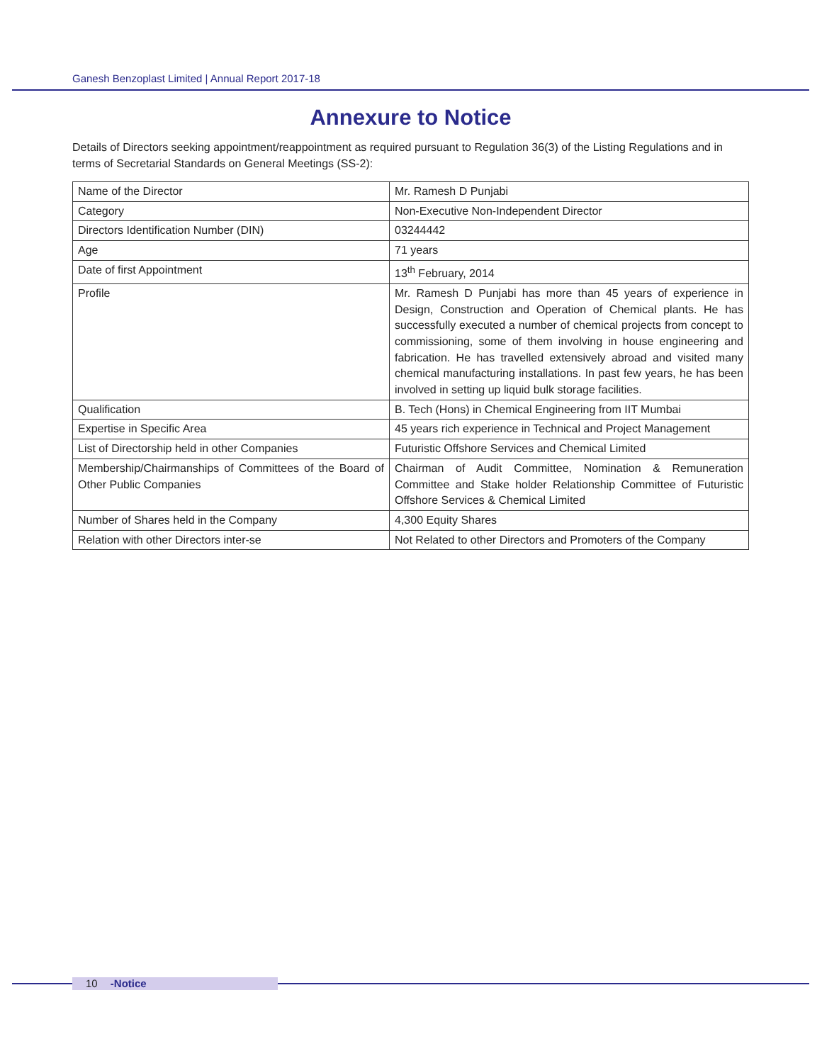Ganesh Benzoplast Limited | Annual Report 2017-18
Annexure to Notice
Details of Directors seeking appointment/reappointment as required pursuant to Regulation 36(3) of the Listing Regulations and in terms of Secretarial Standards on General Meetings (SS-2):
| Name of the Director | Mr. Ramesh D Punjabi |
| Category | Non-Executive Non-Independent Director |
| Directors Identification Number (DIN) | 03244442 |
| Age | 71 years |
| Date of first Appointment | 13<sup>th</sup> February, 2014 |
| Profile | Mr. Ramesh D Punjabi has more than 45 years of experience in Design, Construction and Operation of Chemical plants. He has successfully executed a number of chemical projects from concept to commissioning, some of them involving in house engineering and fabrication. He has travelled extensively abroad and visited many chemical manufacturing installations. In past few years, he has been involved in setting up liquid bulk storage facilities. |
| Qualification | B. Tech (Hons) in Chemical Engineering from IIT Mumbai |
| Expertise in Specific Area | 45 years rich experience in Technical and Project Management |
| List of Directorship held in other Companies | Futuristic Offshore Services and Chemical Limited |
| Membership/Chairmanships of Committees of the Board of Other Public Companies | Chairman of Audit Committee, Nomination & Remuneration Committee and Stake holder Relationship Committee of Futuristic Offshore Services & Chemical Limited |
| Number of Shares held in the Company | 4,300 Equity Shares |
| Relation with other Directors inter-se | Not Related to other Directors and Promoters of the Company |
10 -Notice